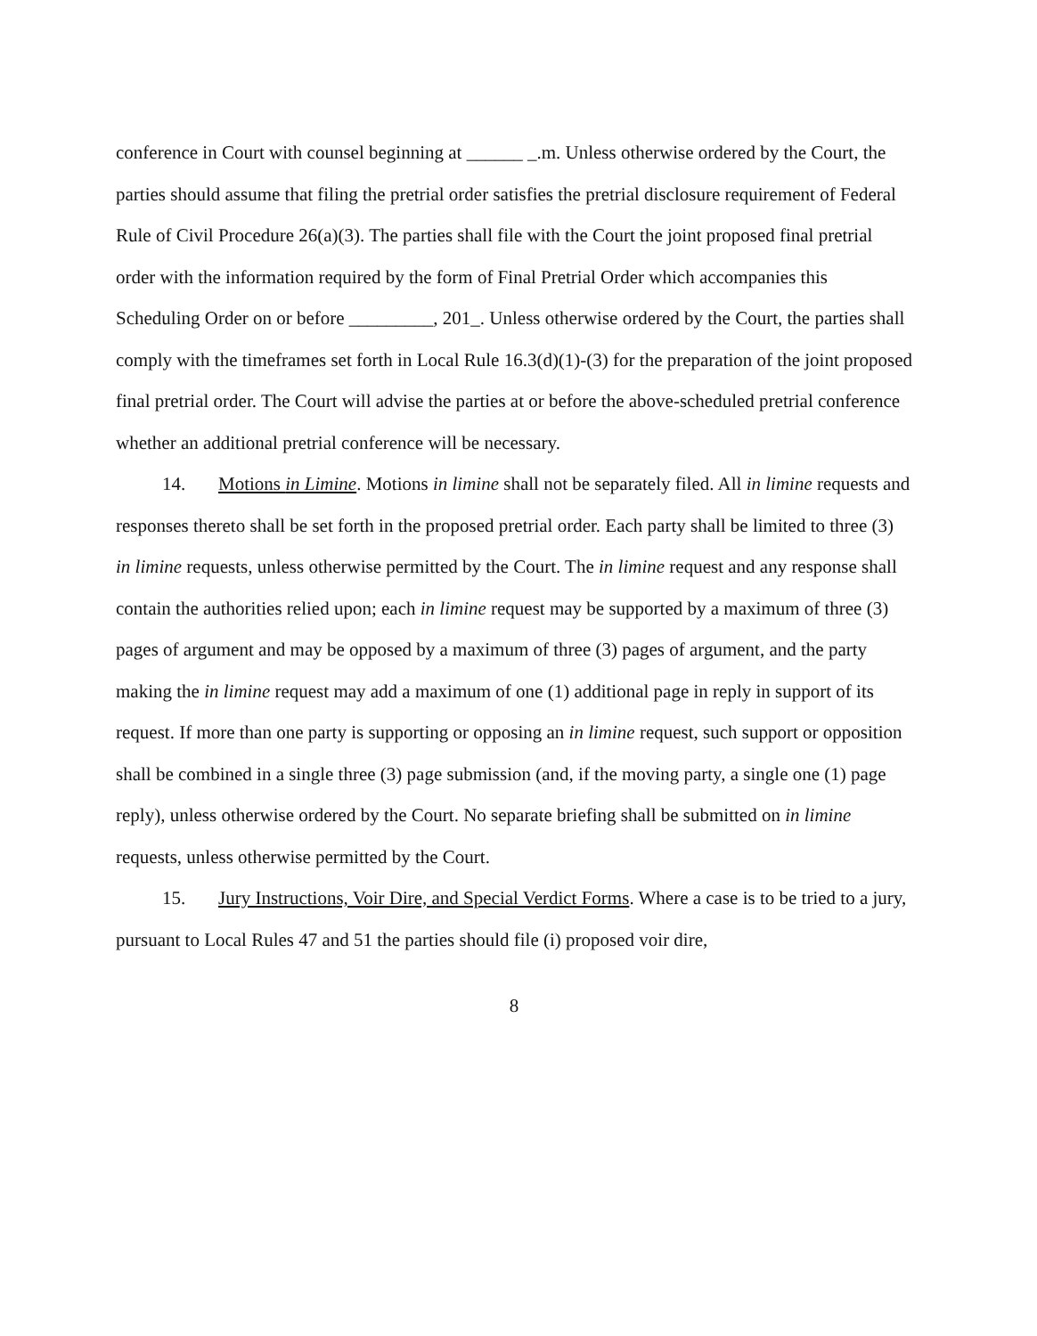conference in Court with counsel beginning at ______ _.m. Unless otherwise ordered by the Court, the parties should assume that filing the pretrial order satisfies the pretrial disclosure requirement of Federal Rule of Civil Procedure 26(a)(3). The parties shall file with the Court the joint proposed final pretrial order with the information required by the form of Final Pretrial Order which accompanies this Scheduling Order on or before _________, 201_. Unless otherwise ordered by the Court, the parties shall comply with the timeframes set forth in Local Rule 16.3(d)(1)-(3) for the preparation of the joint proposed final pretrial order. The Court will advise the parties at or before the above-scheduled pretrial conference whether an additional pretrial conference will be necessary.
14. Motions in Limine. Motions in limine shall not be separately filed. All in limine requests and responses thereto shall be set forth in the proposed pretrial order. Each party shall be limited to three (3) in limine requests, unless otherwise permitted by the Court. The in limine request and any response shall contain the authorities relied upon; each in limine request may be supported by a maximum of three (3) pages of argument and may be opposed by a maximum of three (3) pages of argument, and the party making the in limine request may add a maximum of one (1) additional page in reply in support of its request. If more than one party is supporting or opposing an in limine request, such support or opposition shall be combined in a single three (3) page submission (and, if the moving party, a single one (1) page reply), unless otherwise ordered by the Court. No separate briefing shall be submitted on in limine requests, unless otherwise permitted by the Court.
15. Jury Instructions, Voir Dire, and Special Verdict Forms. Where a case is to be tried to a jury, pursuant to Local Rules 47 and 51 the parties should file (i) proposed voir dire,
8